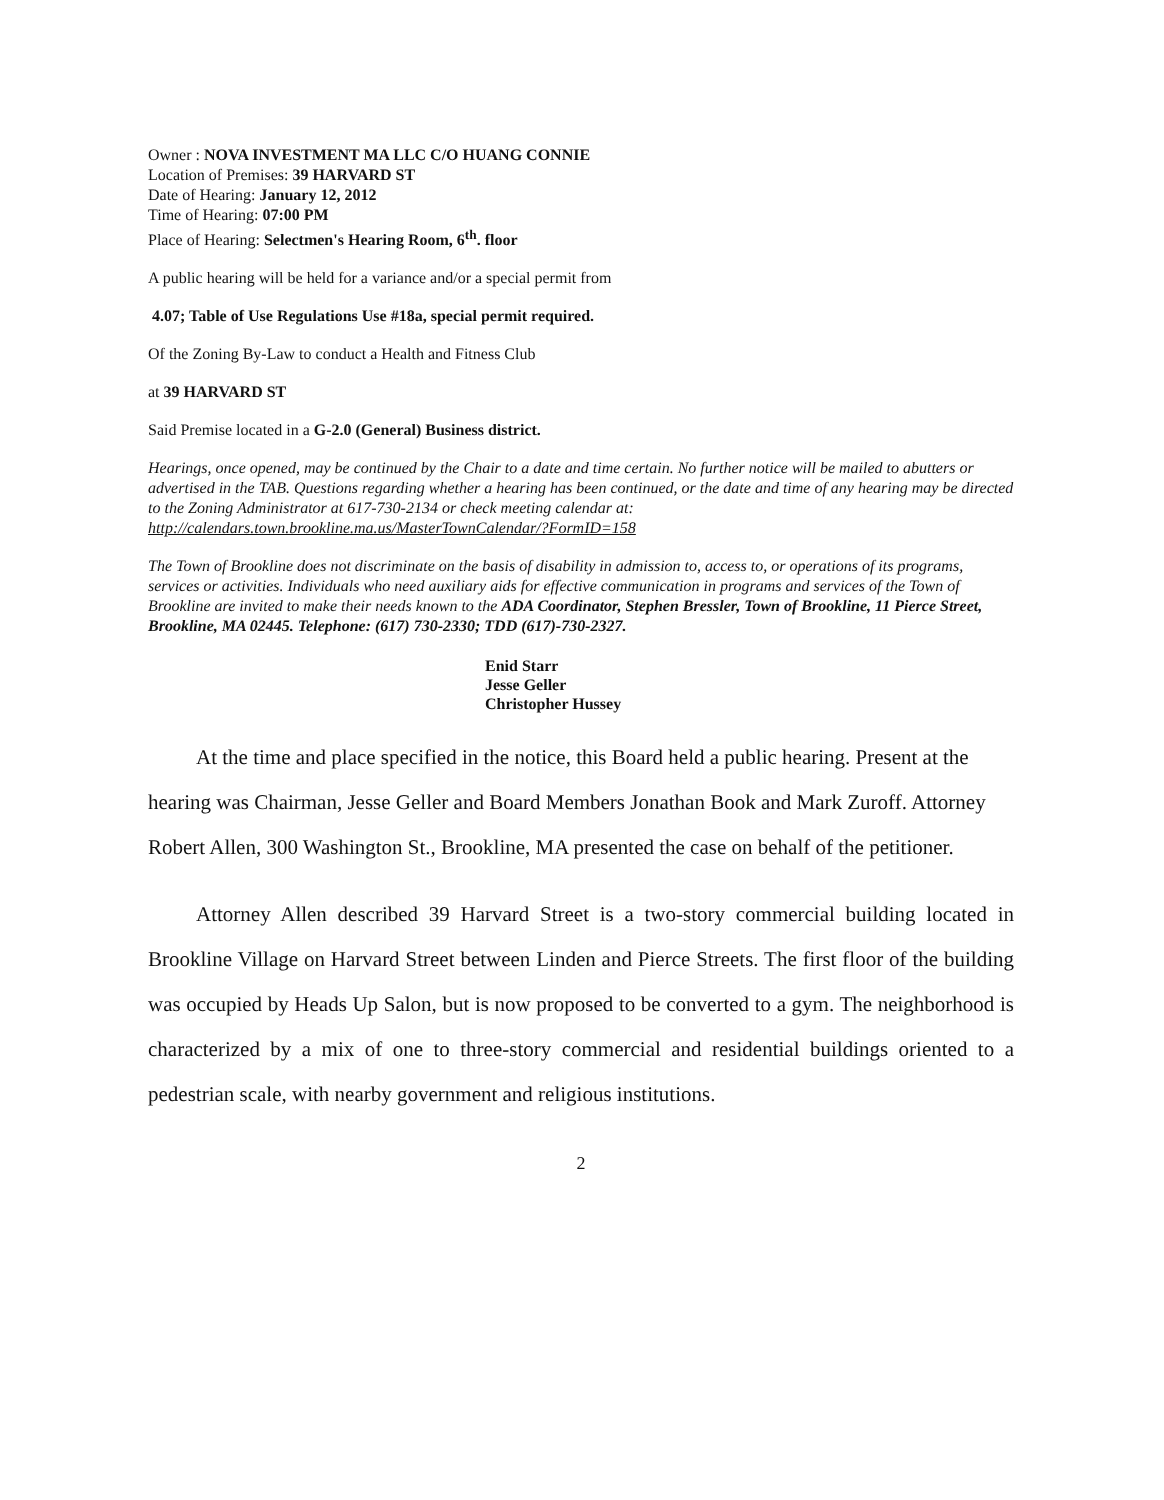Owner : NOVA INVESTMENT MA LLC C/O HUANG CONNIE
Location of Premises: 39 HARVARD ST
Date of Hearing: January 12, 2012
Time of Hearing: 07:00 PM
Place of Hearing: Selectmen's Hearing Room, 6<sup>th</sup>. floor
A public hearing will be held for a variance and/or a special permit from
4.07; Table of Use Regulations Use #18a, special permit required.
Of the Zoning By-Law to conduct a Health and Fitness Club
at 39 HARVARD ST
Said Premise located in a G-2.0 (General) Business district.
Hearings, once opened, may be continued by the Chair to a date and time certain. No further notice will be mailed to abutters or advertised in the TAB. Questions regarding whether a hearing has been continued, or the date and time of any hearing may be directed to the Zoning Administrator at 617-730-2134 or check meeting calendar at: http://calendars.town.brookline.ma.us/MasterTownCalendar/?FormID=158
The Town of Brookline does not discriminate on the basis of disability in admission to, access to, or operations of its programs, services or activities. Individuals who need auxiliary aids for effective communication in programs and services of the Town of Brookline are invited to make their needs known to the ADA Coordinator, Stephen Bressler, Town of Brookline, 11 Pierce Street, Brookline, MA 02445. Telephone: (617) 730-2330; TDD (617)-730-2327.
Enid Starr
Jesse Geller
Christopher Hussey
At the time and place specified in the notice, this Board held a public hearing. Present at the hearing was Chairman, Jesse Geller and Board Members Jonathan Book and Mark Zuroff. Attorney Robert Allen, 300 Washington St., Brookline, MA presented the case on behalf of the petitioner.
Attorney Allen described 39 Harvard Street is a two-story commercial building located in Brookline Village on Harvard Street between Linden and Pierce Streets. The first floor of the building was occupied by Heads Up Salon, but is now proposed to be converted to a gym. The neighborhood is characterized by a mix of one to three-story commercial and residential buildings oriented to a pedestrian scale, with nearby government and religious institutions.
2